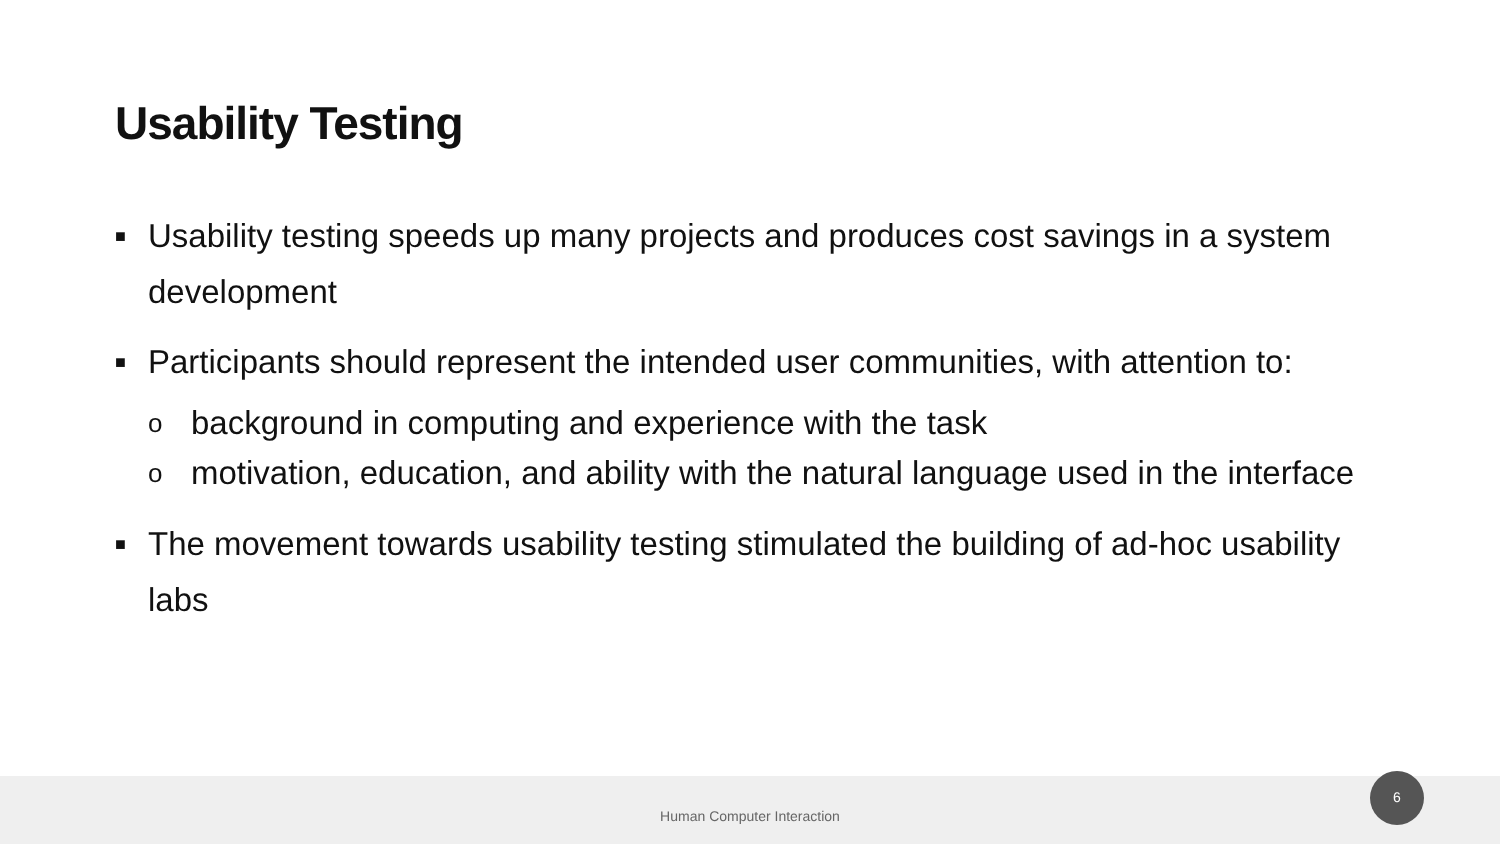Usability Testing
■ Usability testing speeds up many projects and produces cost savings in a system development
■ Participants should represent the intended user communities, with attention to:
obackground in computing and experience with the task
omotivation, education, and ability with the natural language used in the interface
■ The movement towards usability testing stimulated the building of ad-hoc usability labs
Human Computer Interaction
6